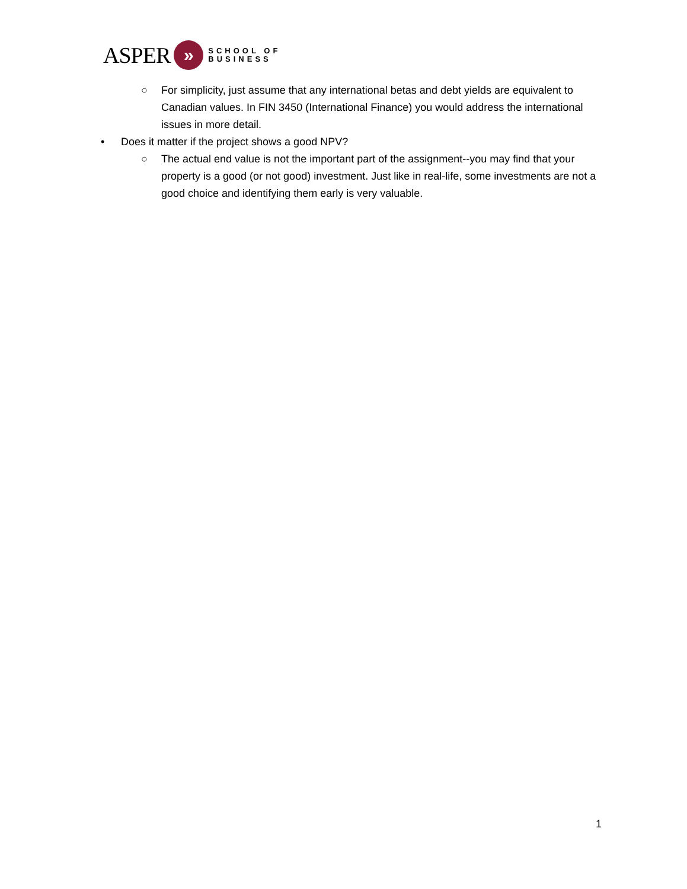ASPER
»
SCHOOL OF
BUSINESS
○ For simplicity, just assume that any international betas and debt yields are equivalent to Canadian values. In FIN 3450 (International Finance) you would address the international issues in more detail.
• Does it matter if the project shows a good NPV?
○ The actual end value is not the important part of the assignment--you may find that your property is a good (or not good) investment. Just like in real-life, some investments are not a good choice and identifying them early is very valuable.
1